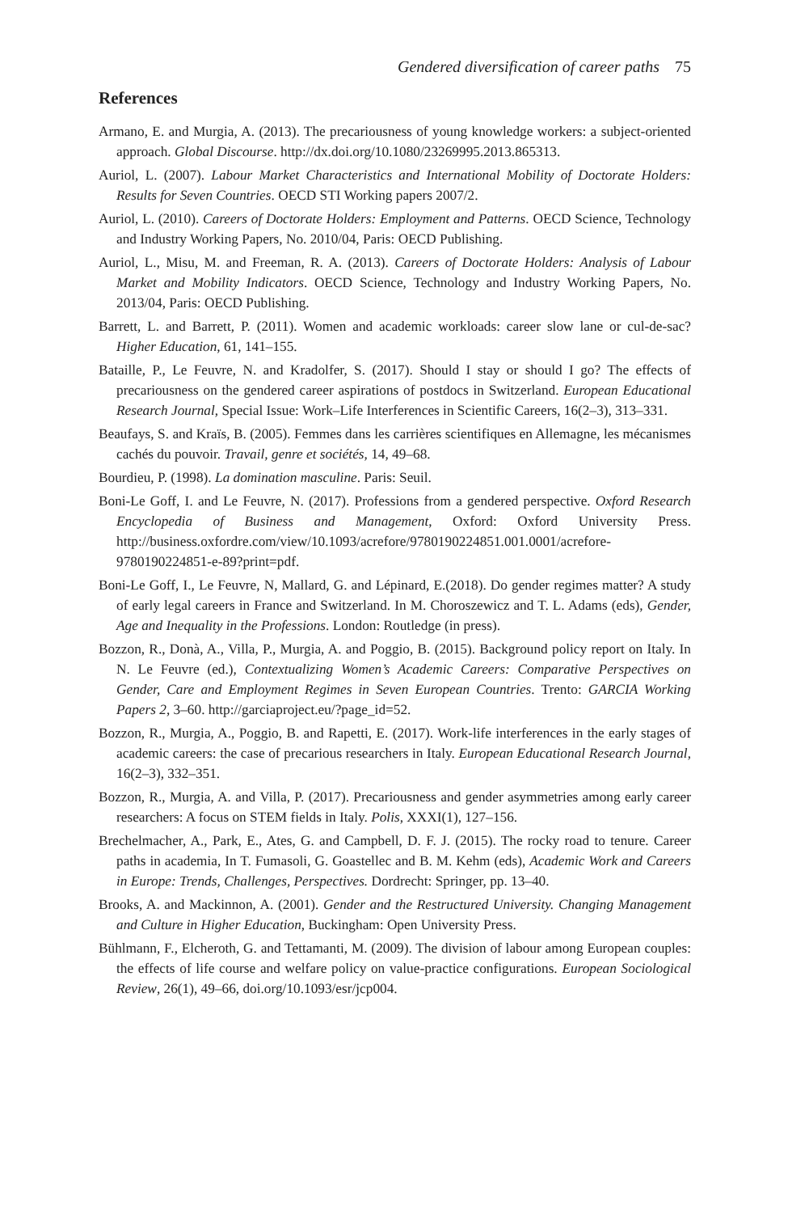Gendered diversification of career paths 75
References
Armano, E. and Murgia, A. (2013). The precariousness of young knowledge workers: a subject-oriented approach. Global Discourse. http://dx.doi.org/10.1080/23269995.2013.865313.
Auriol, L. (2007). Labour Market Characteristics and International Mobility of Doctorate Holders: Results for Seven Countries. OECD STI Working papers 2007/2.
Auriol, L. (2010). Careers of Doctorate Holders: Employment and Patterns. OECD Science, Technology and Industry Working Papers, No. 2010/04, Paris: OECD Publishing.
Auriol, L., Misu, M. and Freeman, R. A. (2013). Careers of Doctorate Holders: Analysis of Labour Market and Mobility Indicators. OECD Science, Technology and Industry Working Papers, No. 2013/04, Paris: OECD Publishing.
Barrett, L. and Barrett, P. (2011). Women and academic workloads: career slow lane or cul-de-sac? Higher Education, 61, 141–155.
Bataille, P., Le Feuvre, N. and Kradolfer, S. (2017). Should I stay or should I go? The effects of precariousness on the gendered career aspirations of postdocs in Switzerland. European Educational Research Journal, Special Issue: Work–Life Interferences in Scientific Careers, 16(2–3), 313–331.
Beaufays, S. and Kraïs, B. (2005). Femmes dans les carrières scientifiques en Allemagne, les mécanismes cachés du pouvoir. Travail, genre et sociétés, 14, 49–68.
Bourdieu, P. (1998). La domination masculine. Paris: Seuil.
Boni-Le Goff, I. and Le Feuvre, N. (2017). Professions from a gendered perspective. Oxford Research Encyclopedia of Business and Management, Oxford: Oxford University Press. http://business.oxfordre.com/view/10.1093/acrefore/9780190224851.001.0001/acrefore-9780190224851-e-89?print=pdf.
Boni-Le Goff, I., Le Feuvre, N, Mallard, G. and Lépinard, E.(2018). Do gender regimes matter? A study of early legal careers in France and Switzerland. In M. Choroszewicz and T. L. Adams (eds), Gender, Age and Inequality in the Professions. London: Routledge (in press).
Bozzon, R., Donà, A., Villa, P., Murgia, A. and Poggio, B. (2015). Background policy report on Italy. In N. Le Feuvre (ed.), Contextualizing Women’s Academic Careers: Comparative Perspectives on Gender, Care and Employment Regimes in Seven European Countries. Trento: GARCIA Working Papers 2, 3–60. http://garciaproject.eu/?page_id=52.
Bozzon, R., Murgia, A., Poggio, B. and Rapetti, E. (2017). Work-life interferences in the early stages of academic careers: the case of precarious researchers in Italy. European Educational Research Journal, 16(2–3), 332–351.
Bozzon, R., Murgia, A. and Villa, P. (2017). Precariousness and gender asymmetries among early career researchers: A focus on STEM fields in Italy. Polis, XXXI(1), 127–156.
Brechelmacher, A., Park, E., Ates, G. and Campbell, D. F. J. (2015). The rocky road to tenure. Career paths in academia, In T. Fumasoli, G. Goastellec and B. M. Kehm (eds), Academic Work and Careers in Europe: Trends, Challenges, Perspectives. Dordrecht: Springer, pp. 13–40.
Brooks, A. and Mackinnon, A. (2001). Gender and the Restructured University. Changing Management and Culture in Higher Education, Buckingham: Open University Press.
Bühlmann, F., Elcheroth, G. and Tettamanti, M. (2009). The division of labour among European couples: the effects of life course and welfare policy on value-practice configurations. European Sociological Review, 26(1), 49–66, doi.org/10.1093/esr/jcp004.